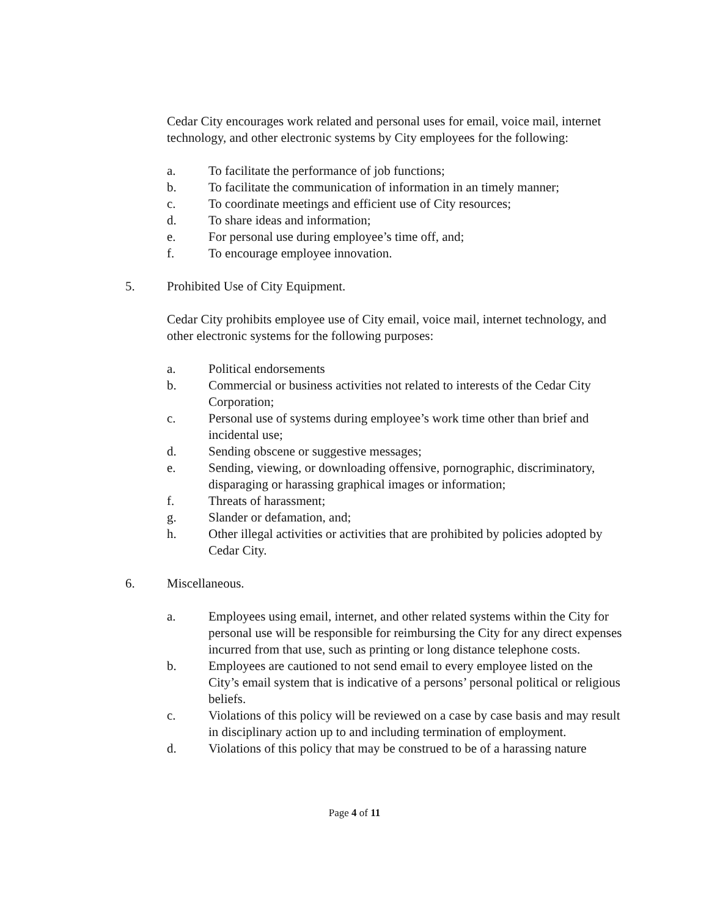Cedar City encourages work related and personal uses for email, voice mail, internet technology, and other electronic systems by City employees for the following:
a. To facilitate the performance of job functions;
b. To facilitate the communication of information in an timely manner;
c. To coordinate meetings and efficient use of City resources;
d. To share ideas and information;
e. For personal use during employee’s time off, and;
f. To encourage employee innovation.
5. Prohibited Use of City Equipment.
Cedar City prohibits employee use of City email, voice mail, internet technology, and other electronic systems for the following purposes:
a. Political endorsements
b. Commercial or business activities not related to interests of the Cedar City Corporation;
c. Personal use of systems during employee’s work time other than brief and incidental use;
d. Sending obscene or suggestive messages;
e. Sending, viewing, or downloading offensive, pornographic, discriminatory, disparaging or harassing graphical images or information;
f. Threats of harassment;
g. Slander or defamation, and;
h. Other illegal activities or activities that are prohibited by policies adopted by Cedar City.
6. Miscellaneous.
a. Employees using email, internet, and other related systems within the City for personal use will be responsible for reimbursing the City for any direct expenses incurred from that use, such as printing or long distance telephone costs.
b. Employees are cautioned to not send email to every employee listed on the City’s email system that is indicative of a persons’ personal political or religious beliefs.
c. Violations of this policy will be reviewed on a case by case basis and may result in disciplinary action up to and including termination of employment.
d. Violations of this policy that may be construed to be of a harassing nature
Page 4 of 11